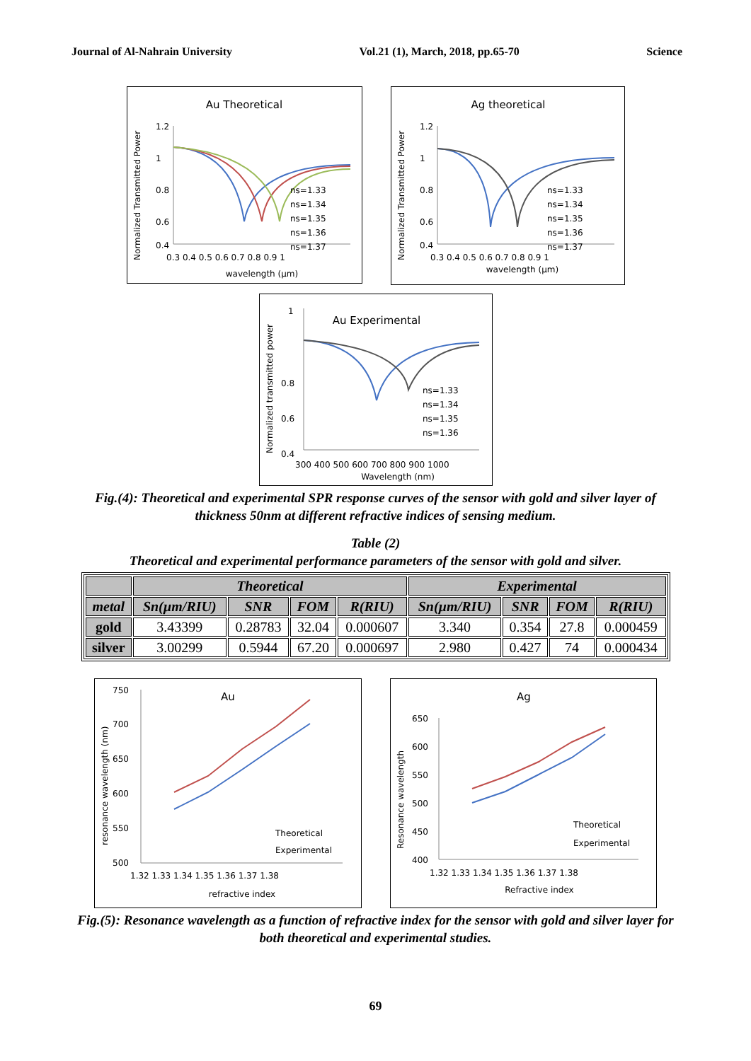Journal of Al-Nahrain University Vol.21 (1), March, 2018, pp.65-70 Science
Au Theoretical
1.2
1
0.8
0.6
0.4
0.3 0.4 0.5 0.6 0.7 0.8 0.9 1
wavelength (µm)
Normalized Transmitted Power
ns=1.33
ns=1.34
ns=1.35
ns=1.36
ns=1.37
Ag theoretical
1.2
1
0.8
0.6
0.4
0.3 0.4 0.5 0.6 0.7 0.8 0.9 1
wavelength (µm)
Normalized Transmitted Power
ns=1.33
ns=1.34
ns=1.35
ns=1.36
ns=1.37
Au Experimental
1
0.8
0.4
0.6
300 400 500 600 700 800 900 1000
Wavelength (nm)
Normalized transmitted power
ns=1.33
ns=1.34
ns=1.35
ns=1.36
Fig.(4): Theoretical and experimental SPR response curves of the sensor with gold and silver layer of thickness 50nm at different refractive indices of sensing medium.
Table (2)
Theoretical and experimental performance parameters of the sensor with gold and silver.
| | Theoretical | | | | Experimental | | | |
| --- | --- | --- | --- | --- | --- | --- | --- | --- |
| metal | Sn(µm/RIU) | SNR | FOM | R(RIU) | Sn(µm/RIU) | SNR | FOM | R(RIU) |
| gold | 3.43399 | 0.28783 | 32.04 | 0.000607 | 3.340 | 0.354 | 27.8 | 0.000459 |
| silver | 3.00299 | 0.5944 | 67.20 | 0.000697 | 2.980 | 0.427 | 74 | 0.000434 |
Au
750
700
650
600
550
500
1.32 1.33 1.34 1.35 1.36 1.37 1.38
refractive index
resonance wavelength (nm)
Theoretical
Experimental
Ag
650
600
550
500
450
400
1.32 1.33 1.34 1.35 1.36 1.37 1.38
Refractive index
Resonance wavelength
Theoretical
Experimental
Fig.(5): Resonance wavelength as a function of refractive index for the sensor with gold and silver layer for both theoretical and experimental studies.
69